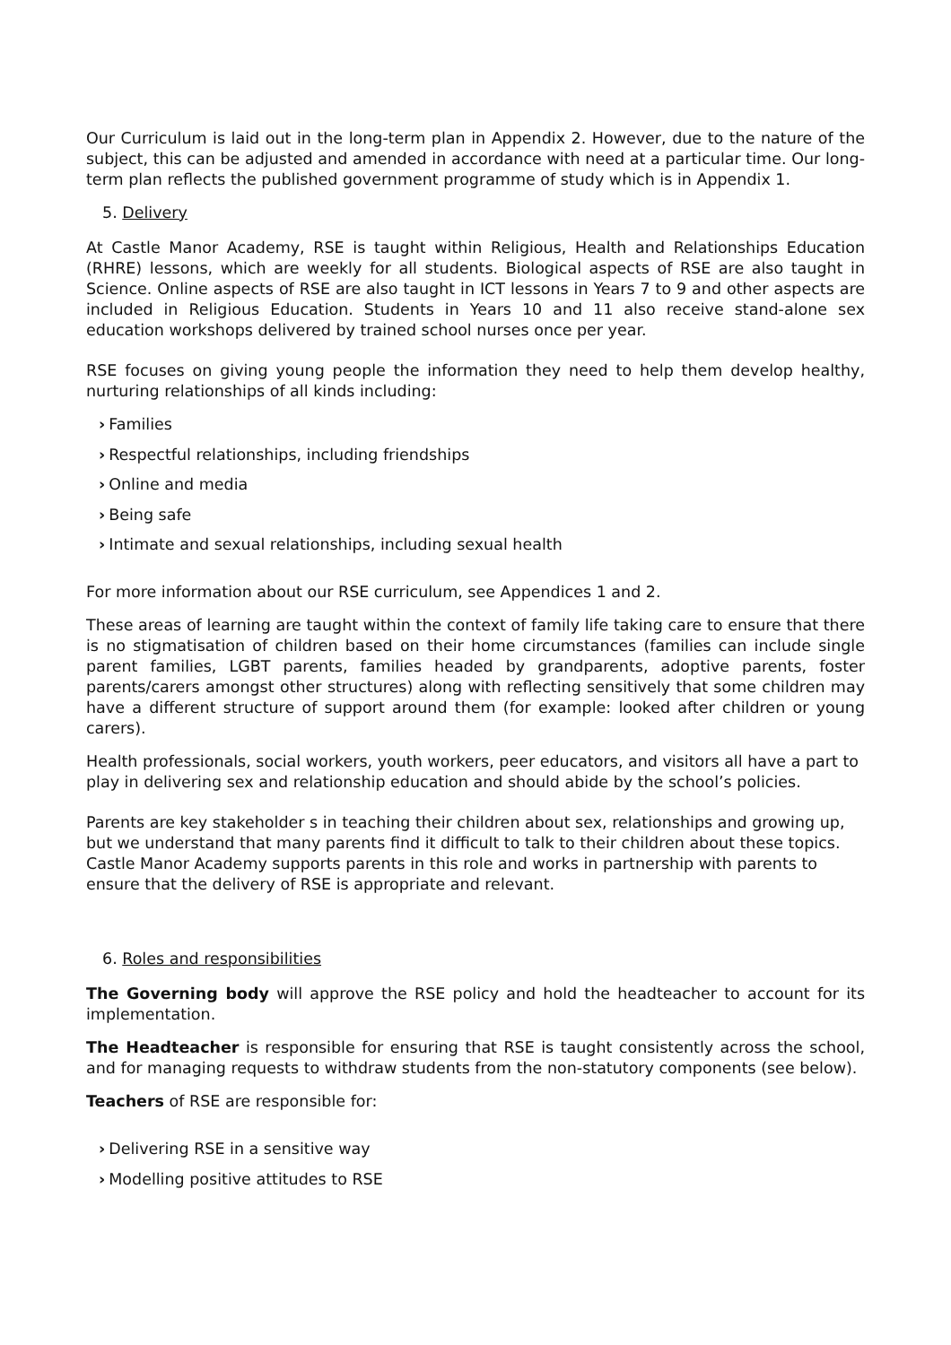Our Curriculum is laid out in the long-term plan in Appendix 2. However, due to the nature of the subject, this can be adjusted and amended in accordance with need at a particular time. Our long-term plan reflects the published government programme of study which is in Appendix 1.
5. Delivery
At Castle Manor Academy, RSE is taught within Religious, Health and Relationships Education (RHRE) lessons, which are weekly for all students. Biological aspects of RSE are also taught in Science. Online aspects of RSE are also taught in ICT lessons in Years 7 to 9 and other aspects are included in Religious Education. Students in Years 10 and 11 also receive stand-alone sex education workshops delivered by trained school nurses once per year.
RSE focuses on giving young people the information they need to help them develop healthy, nurturing relationships of all kinds including:
› Families
› Respectful relationships, including friendships
› Online and media
› Being safe
› Intimate and sexual relationships, including sexual health
For more information about our RSE curriculum, see Appendices 1 and 2.
These areas of learning are taught within the context of family life taking care to ensure that there is no stigmatisation of children based on their home circumstances (families can include single parent families, LGBT parents, families headed by grandparents, adoptive parents, foster parents/carers amongst other structures) along with reflecting sensitively that some children may have a different structure of support around them (for example: looked after children or young carers).
Health professionals, social workers, youth workers, peer educators, and visitors all have a part to play in delivering sex and relationship education and should abide by the school’s policies.
Parents are key stakeholder s in teaching their children about sex, relationships and growing up, but we understand that many parents find it difficult to talk to their children about these topics. Castle Manor Academy supports parents in this role and works in partnership with parents to ensure that the delivery of RSE is appropriate and relevant.
6. Roles and responsibilities
The Governing body will approve the RSE policy and hold the headteacher to account for its implementation.
The Headteacher is responsible for ensuring that RSE is taught consistently across the school, and for managing requests to withdraw students from the non-statutory components (see below).
Teachers of RSE are responsible for:
› Delivering RSE in a sensitive way
› Modelling positive attitudes to RSE